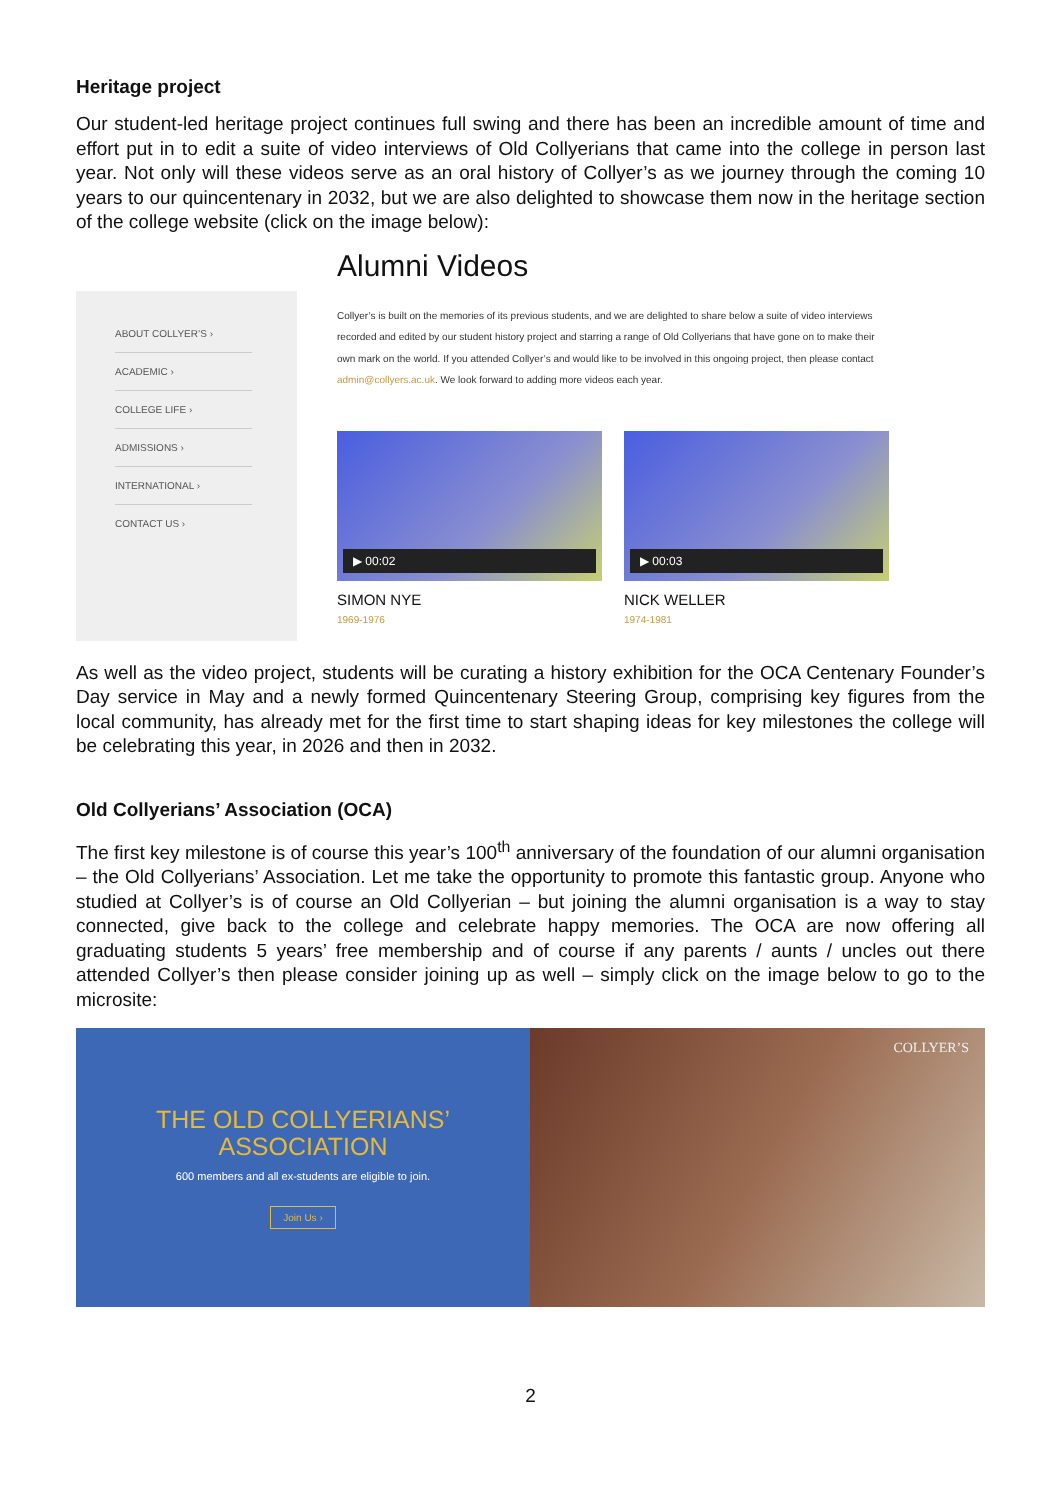Heritage project
Our student-led heritage project continues full swing and there has been an incredible amount of time and effort put in to edit a suite of video interviews of Old Collyerians that came into the college in person last year. Not only will these videos serve as an oral history of Collyer’s as we journey through the coming 10 years to our quincentenary in 2032, but we are also delighted to showcase them now in the heritage section of the college website (click on the image below):
ABOUT COLLYER’S ›
ACADEMIC ›
COLLEGE LIFE ›
ADMISSIONS ›
INTERNATIONAL ›
CONTACT US ›
Alumni Videos
Collyer’s is built on the memories of its previous students, and we are delighted to share below a suite of video interviews recorded and edited by our student history project and starring a range of Old Collyerians that have gone on to make their own mark on the world. If you attended Collyer’s and would like to be involved in this ongoing project, then please contact admin@collyers.ac.uk. We look forward to adding more videos each year.
▶ 00:02
SIMON NYE
1969-1976
▶ 00:03
NICK WELLER
1974-1981
As well as the video project, students will be curating a history exhibition for the OCA Centenary Founder’s Day service in May and a newly formed Quincentenary Steering Group, comprising key figures from the local community, has already met for the first time to start shaping ideas for key milestones the college will be celebrating this year, in 2026 and then in 2032.
Old Collyerians’ Association (OCA)
The first key milestone is of course this year’s 100<sup>th</sup> anniversary of the foundation of our alumni organisation – the Old Collyerians’ Association. Let me take the opportunity to promote this fantastic group. Anyone who studied at Collyer’s is of course an Old Collyerian – but joining the alumni organisation is a way to stay connected, give back to the college and celebrate happy memories. The OCA are now offering all graduating students 5 years’ free membership and of course if any parents / aunts / uncles out there attended Collyer’s then please consider joining up as well – simply click on the image below to go to the microsite:
THE OLD COLLYERIANS’
ASSOCIATION
600 members and all ex-students are eligible to join.
Join Us ›
COLLYER’S
2